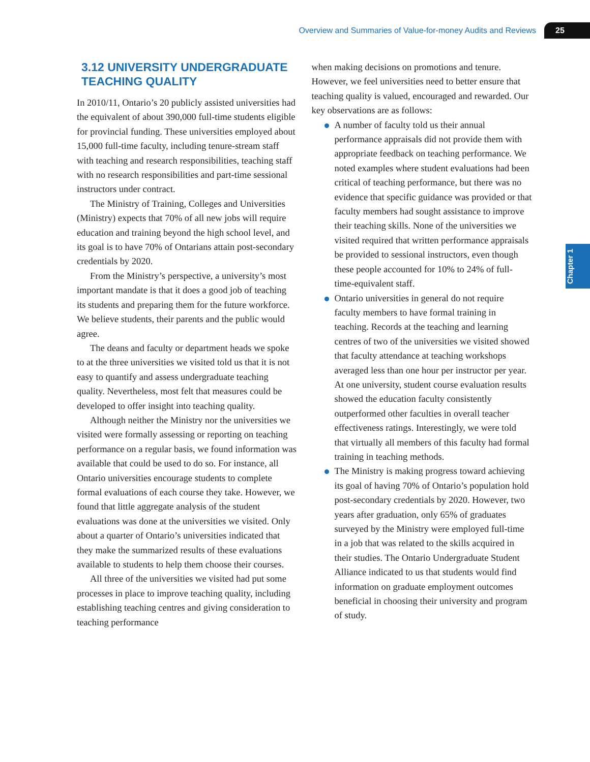Overview and Summaries of Value-for-money Audits and Reviews 25
Chapter 1
3.12 UNIVERSITY UNDERGRADUATE TEACHING QUALITY
In 2010/11, Ontario’s 20 publicly assisted universities had the equivalent of about 390,000 full-time students eligible for provincial funding. These universities employed about 15,000 full-time faculty, including tenure-stream staff with teaching and research responsibilities, teaching staff with no research responsibilities and part-time sessional instructors under contract.
The Ministry of Training, Colleges and Universities (Ministry) expects that 70% of all new jobs will require education and training beyond the high school level, and its goal is to have 70% of Ontarians attain post-secondary credentials by 2020.
From the Ministry’s perspective, a university’s most important mandate is that it does a good job of teaching its students and preparing them for the future workforce. We believe students, their parents and the public would agree.
The deans and faculty or department heads we spoke to at the three universities we visited told us that it is not easy to quantify and assess undergraduate teaching quality. Nevertheless, most felt that measures could be developed to offer insight into teaching quality.
Although neither the Ministry nor the universities we visited were formally assessing or reporting on teaching performance on a regular basis, we found information was available that could be used to do so. For instance, all Ontario universities encourage students to complete formal evaluations of each course they take. However, we found that little aggregate analysis of the student evaluations was done at the universities we visited. Only about a quarter of Ontario’s universities indicated that they make the summarized results of these evaluations available to students to help them choose their courses.
All three of the universities we visited had put some processes in place to improve teaching quality, including establishing teaching centres and giving consideration to teaching performance
when making decisions on promotions and tenure. However, we feel universities need to better ensure that teaching quality is valued, encouraged and rewarded. Our key observations are as follows:
A number of faculty told us their annual performance appraisals did not provide them with appropriate feedback on teaching performance. We noted examples where student evaluations had been critical of teaching performance, but there was no evidence that specific guidance was provided or that faculty members had sought assistance to improve their teaching skills. None of the universities we visited required that written performance appraisals be provided to sessional instructors, even though these people accounted for 10% to 24% of full-time-equivalent staff.
Ontario universities in general do not require faculty members to have formal training in teaching. Records at the teaching and learning centres of two of the universities we visited showed that faculty attendance at teaching workshops averaged less than one hour per instructor per year. At one university, student course evaluation results showed the education faculty consistently outperformed other faculties in overall teacher effectiveness ratings. Interestingly, we were told that virtually all members of this faculty had formal training in teaching methods.
The Ministry is making progress toward achieving its goal of having 70% of Ontario’s population hold post-secondary credentials by 2020. However, two years after graduation, only 65% of graduates surveyed by the Ministry were employed full-time in a job that was related to the skills acquired in their studies. The Ontario Undergraduate Student Alliance indicated to us that students would find information on graduate employment outcomes beneficial in choosing their university and program of study.